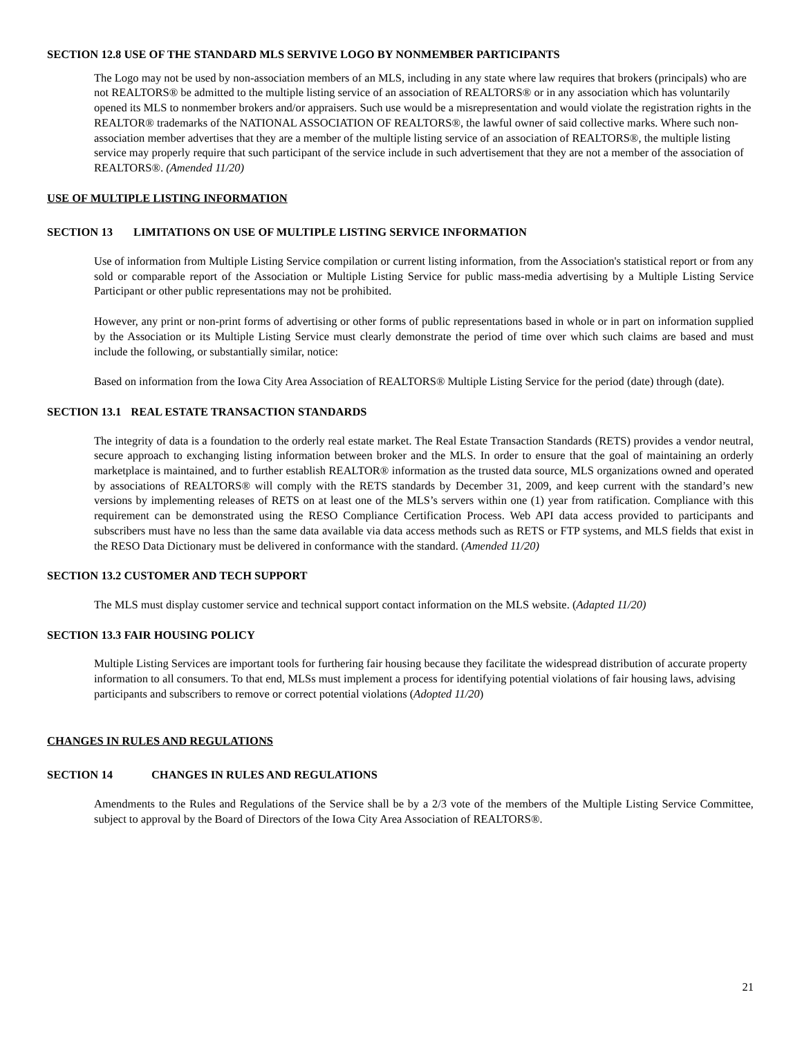SECTION 12.8 USE OF THE STANDARD MLS SERVIVE LOGO BY NONMEMBER PARTICIPANTS
The Logo may not be used by non-association members of an MLS, including in any state where law requires that brokers (principals) who are not REALTORS® be admitted to the multiple listing service of an association of REALTORS® or in any association which has voluntarily opened its MLS to nonmember brokers and/or appraisers. Such use would be a misrepresentation and would violate the registration rights in the REALTOR® trademarks of the NATIONAL ASSOCIATION OF REALTORS®, the lawful owner of said collective marks. Where such non-association member advertises that they are a member of the multiple listing service of an association of REALTORS®, the multiple listing service may properly require that such participant of the service include in such advertisement that they are not a member of the association of REALTORS®. (Amended 11/20)
USE OF MULTIPLE LISTING INFORMATION
SECTION 13 LIMITATIONS ON USE OF MULTIPLE LISTING SERVICE INFORMATION
Use of information from Multiple Listing Service compilation or current listing information, from the Association's statistical report or from any sold or comparable report of the Association or Multiple Listing Service for public mass-media advertising by a Multiple Listing Service Participant or other public representations may not be prohibited.
However, any print or non-print forms of advertising or other forms of public representations based in whole or in part on information supplied by the Association or its Multiple Listing Service must clearly demonstrate the period of time over which such claims are based and must include the following, or substantially similar, notice:
Based on information from the Iowa City Area Association of REALTORS® Multiple Listing Service for the period (date) through (date).
SECTION 13.1 REAL ESTATE TRANSACTION STANDARDS
The integrity of data is a foundation to the orderly real estate market. The Real Estate Transaction Standards (RETS) provides a vendor neutral, secure approach to exchanging listing information between broker and the MLS. In order to ensure that the goal of maintaining an orderly marketplace is maintained, and to further establish REALTOR® information as the trusted data source, MLS organizations owned and operated by associations of REALTORS® will comply with the RETS standards by December 31, 2009, and keep current with the standard’s new versions by implementing releases of RETS on at least one of the MLS’s servers within one (1) year from ratification. Compliance with this requirement can be demonstrated using the RESO Compliance Certification Process. Web API data access provided to participants and subscribers must have no less than the same data available via data access methods such as RETS or FTP systems, and MLS fields that exist in the RESO Data Dictionary must be delivered in conformance with the standard. (Amended 11/20)
SECTION 13.2 CUSTOMER AND TECH SUPPORT
The MLS must display customer service and technical support contact information on the MLS website. (Adapted 11/20)
SECTION 13.3 FAIR HOUSING POLICY
Multiple Listing Services are important tools for furthering fair housing because they facilitate the widespread distribution of accurate property information to all consumers. To that end, MLSs must implement a process for identifying potential violations of fair housing laws, advising participants and subscribers to remove or correct potential violations (Adopted 11/20)
CHANGES IN RULES AND REGULATIONS
SECTION 14 CHANGES IN RULES AND REGULATIONS
Amendments to the Rules and Regulations of the Service shall be by a 2/3 vote of the members of the Multiple Listing Service Committee, subject to approval by the Board of Directors of the Iowa City Area Association of REALTORS®.
21